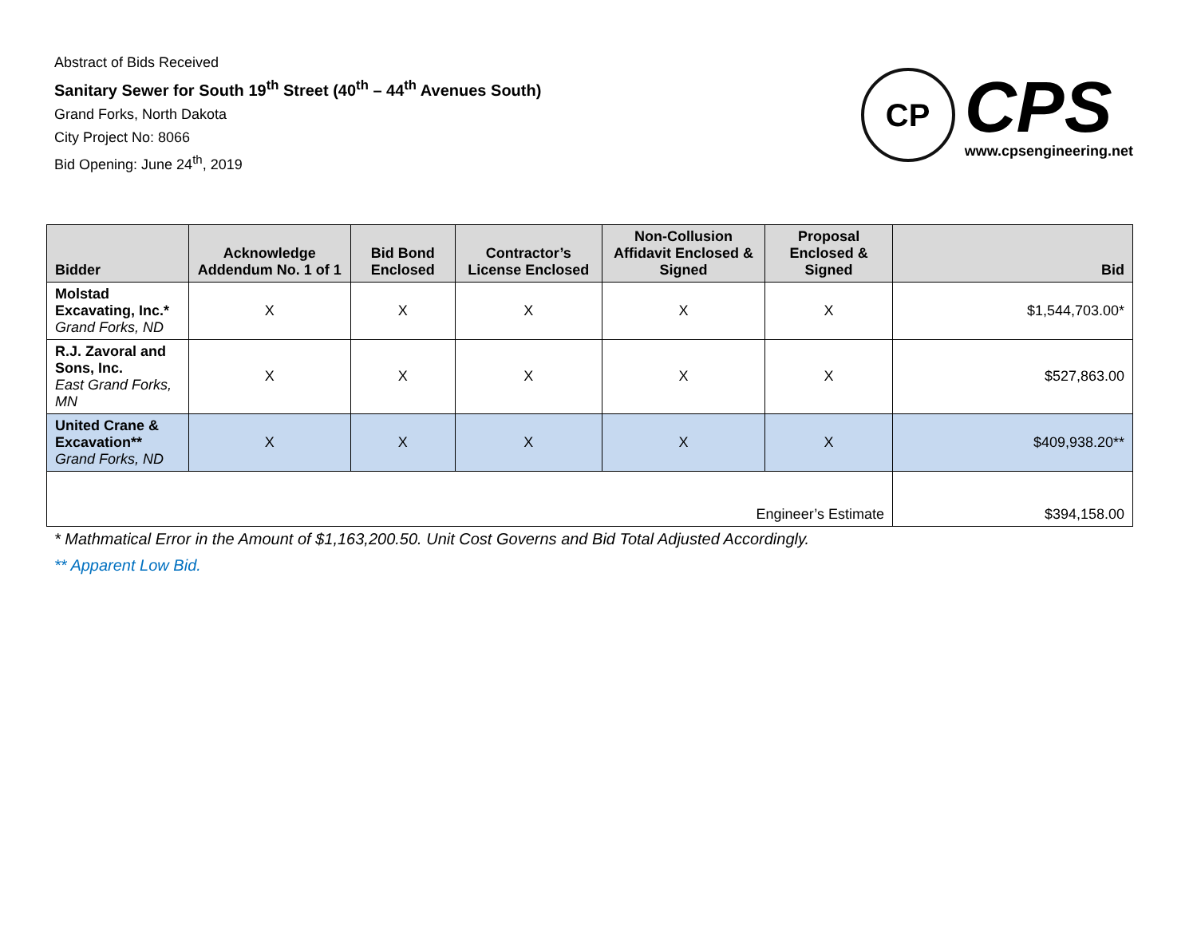Abstract of Bids Received
Sanitary Sewer for South 19<sup>th</sup> Street (40<sup>th</sup> – 44<sup>th</sup> Avenues South)
Grand Forks, North Dakota
City Project No: 8066
Bid Opening: June 24<sup>th</sup>, 2019
CP
CPS
www.cpsengineering.net
| Bidder | Acknowledge Addendum No. 1 of 1 | Bid Bond Enclosed | Contractor’s License Enclosed | Non-Collusion Affidavit Enclosed & Signed | Proposal Enclosed & Signed | Bid |
| --- | --- | --- | --- | --- | --- | --- |
| Molstad Excavating, Inc.* Grand Forks, ND | X | X | X | X | X | $1,544,703.00* |
| R.J. Zavoral and Sons, Inc. East Grand Forks, MN | X | X | X | X | X | $527,863.00 |
| United Crane & Excavation** Grand Forks, ND | X | X | X | X | X | $409,938.20** |
| Engineer’s Estimate | | | | | | $394,158.00 |
* Mathmatical Error in the Amount of $1,163,200.50. Unit Cost Governs and Bid Total Adjusted Accordingly.
** Apparent Low Bid.